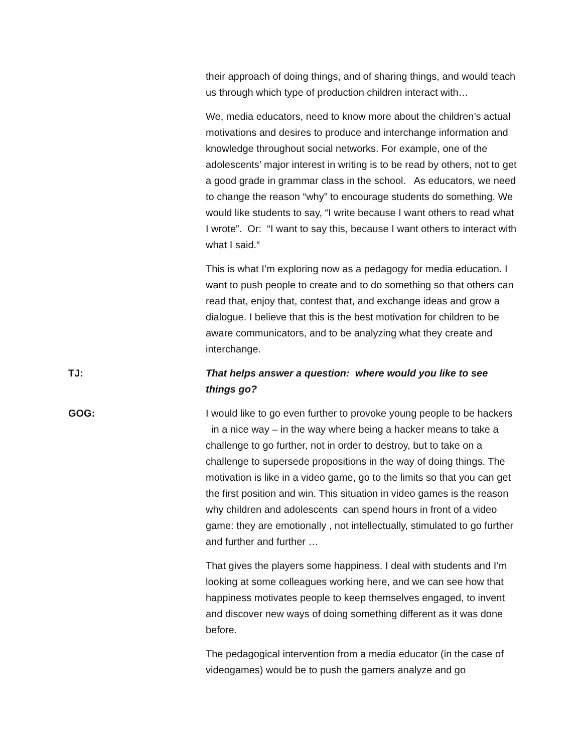their approach of doing things, and of sharing things, and would teach us through which type of production children interact with…
We, media educators, need to know more about the children’s actual motivations and desires to produce and interchange information and knowledge throughout social networks. For example, one of the adolescents’ major interest in writing is to be read by others, not to get a good grade in grammar class in the school. As educators, we need to change the reason “why” to encourage students do something. We would like students to say, “I write because I want others to read what I wrote”. Or: “I want to say this, because I want others to interact with what I said.“
This is what I’m exploring now as a pedagogy for media education. I want to push people to create and to do something so that others can read that, enjoy that, contest that, and exchange ideas and grow a dialogue. I believe that this is the best motivation for children to be aware communicators, and to be analyzing what they create and interchange.
TJ: That helps answer a question: where would you like to see things go?
GOG: I would like to go even further to provoke young people to be hackers in a nice way – in the way where being a hacker means to take a challenge to go further, not in order to destroy, but to take on a challenge to supersede propositions in the way of doing things. The motivation is like in a video game, go to the limits so that you can get the first position and win. This situation in video games is the reason why children and adolescents can spend hours in front of a video game: they are emotionally , not intellectually, stimulated to go further and further and further …
That gives the players some happiness. I deal with students and I’m looking at some colleagues working here, and we can see how that happiness motivates people to keep themselves engaged, to invent and discover new ways of doing something different as it was done before.
The pedagogical intervention from a media educator (in the case of videogames) would be to push the gamers analyze and go